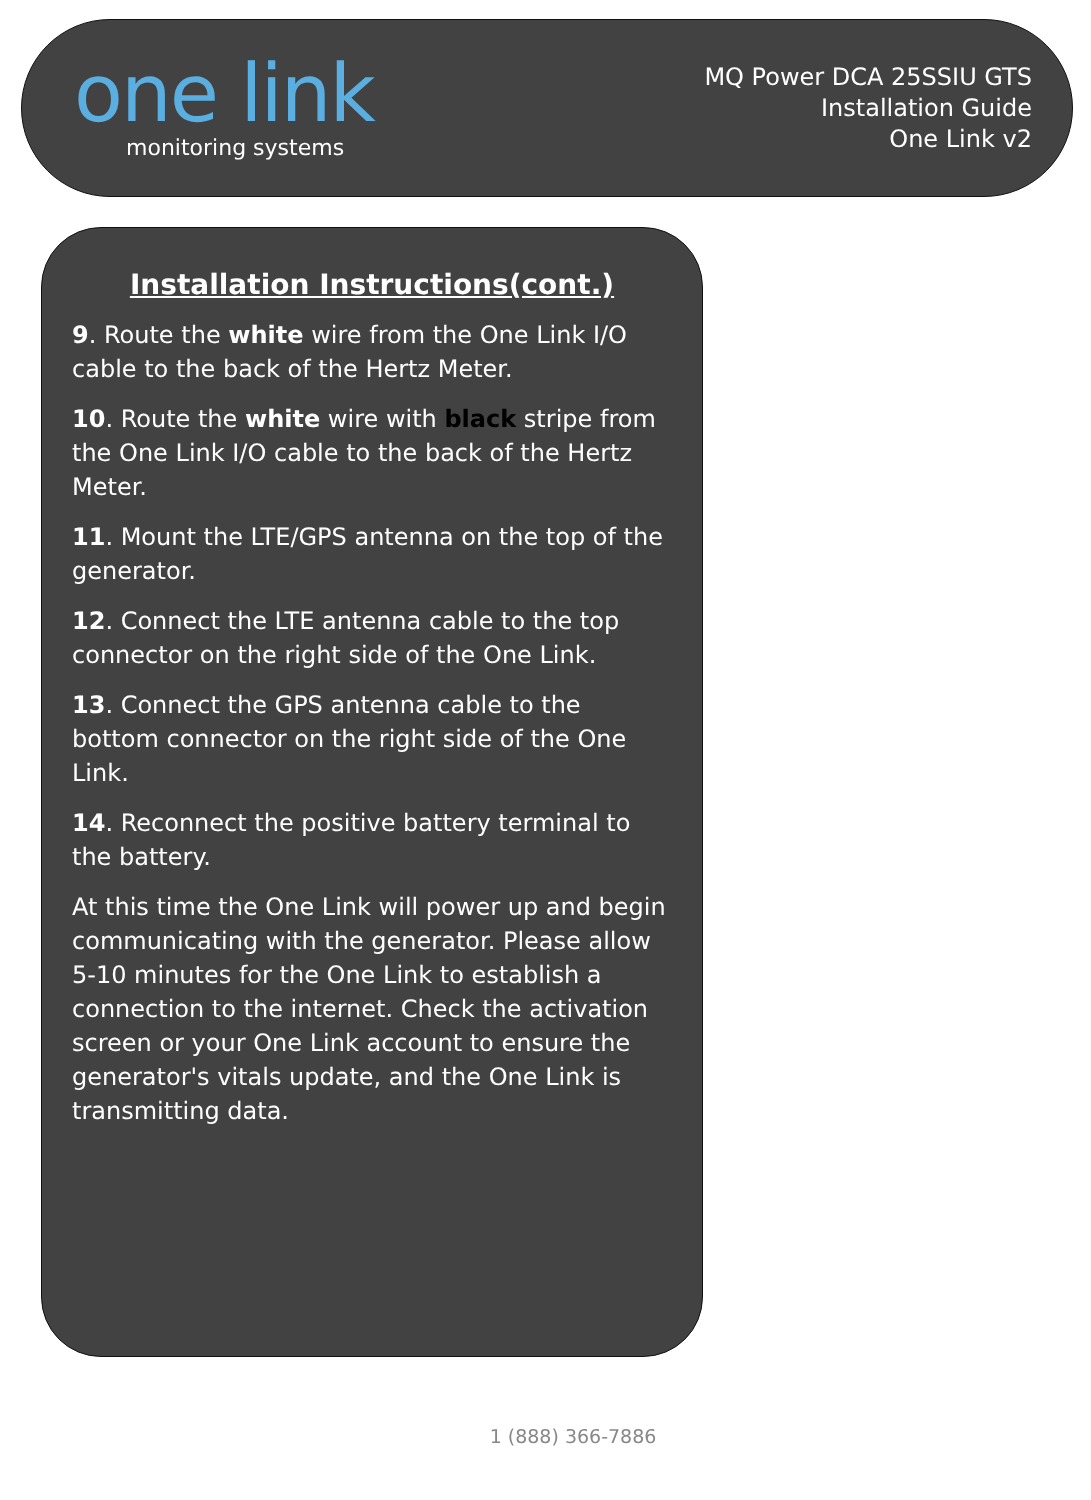one link
monitoring systems
MQ Power DCA 25SSIU GTS
Installation Guide
One Link v2
Installation Instructions(cont.)
9. Route the white wire from the One Link I/O cable to the back of the Hertz Meter.
10. Route the white wire with black stripe from the One Link I/O cable to the back of the Hertz Meter.
11. Mount the LTE/GPS antenna on the top of the generator.
12. Connect the LTE antenna cable to the top connector on the right side of the One Link.
13. Connect the GPS antenna cable to the bottom connector on the right side of the One Link.
14. Reconnect the positive battery terminal to the battery.
At this time the One Link will power up and begin communicating with the generator. Please allow 5-10 minutes for the One Link to establish a connection to the internet. Check the activation screen or your One Link account to ensure the generator's vitals update, and the One Link is transmitting data.
1 (888) 366-7886